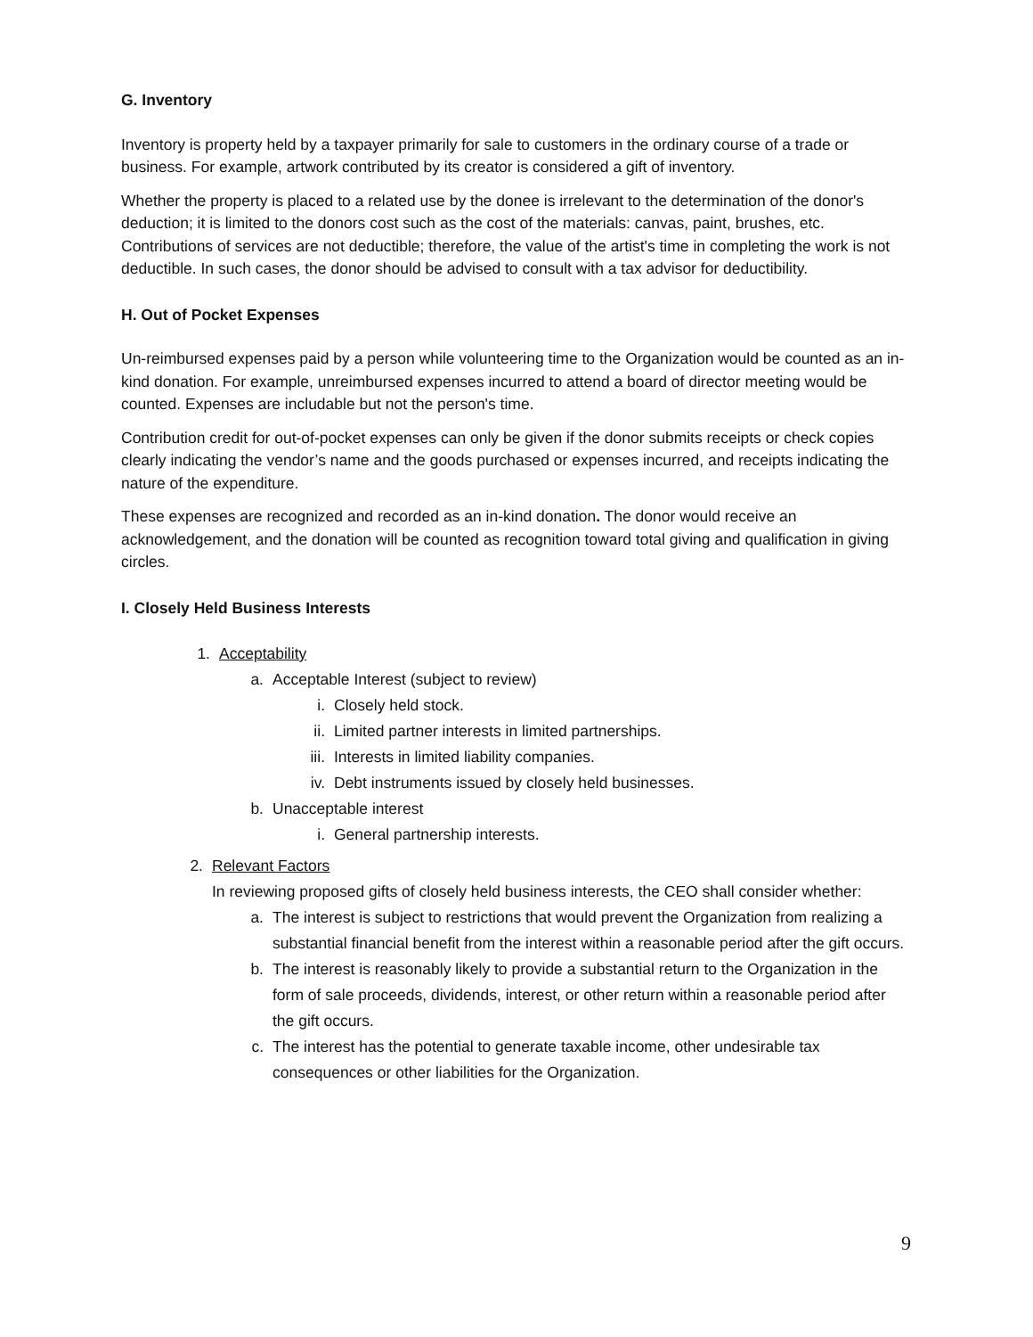G. Inventory
Inventory is property held by a taxpayer primarily for sale to customers in the ordinary course of a trade or business. For example, artwork contributed by its creator is considered a gift of inventory.
Whether the property is placed to a related use by the donee is irrelevant to the determination of the donor's deduction; it is limited to the donors cost such as the cost of the materials: canvas, paint, brushes, etc. Contributions of services are not deductible; therefore, the value of the artist's time in completing the work is not deductible. In such cases, the donor should be advised to consult with a tax advisor for deductibility.
H. Out of Pocket Expenses
Un-reimbursed expenses paid by a person while volunteering time to the Organization would be counted as an in-kind donation. For example, unreimbursed expenses incurred to attend a board of director meeting would be counted. Expenses are includable but not the person's time.
Contribution credit for out-of-pocket expenses can only be given if the donor submits receipts or check copies clearly indicating the vendor’s name and the goods purchased or expenses incurred, and receipts indicating the nature of the expenditure.
These expenses are recognized and recorded as an in-kind donation. The donor would receive an acknowledgement, and the donation will be counted as recognition toward total giving and qualification in giving circles.
I. Closely Held Business Interests
1. Acceptability
a. Acceptable Interest (subject to review)
i. Closely held stock.
ii. Limited partner interests in limited partnerships.
iii. Interests in limited liability companies.
iv. Debt instruments issued by closely held businesses.
b. Unacceptable interest
i. General partnership interests.
2. Relevant Factors
In reviewing proposed gifts of closely held business interests, the CEO shall consider whether:
a. The interest is subject to restrictions that would prevent the Organization from realizing a substantial financial benefit from the interest within a reasonable period after the gift occurs.
b. The interest is reasonably likely to provide a substantial return to the Organization in the form of sale proceeds, dividends, interest, or other return within a reasonable period after the gift occurs.
c. The interest has the potential to generate taxable income, other undesirable tax consequences or other liabilities for the Organization.
9